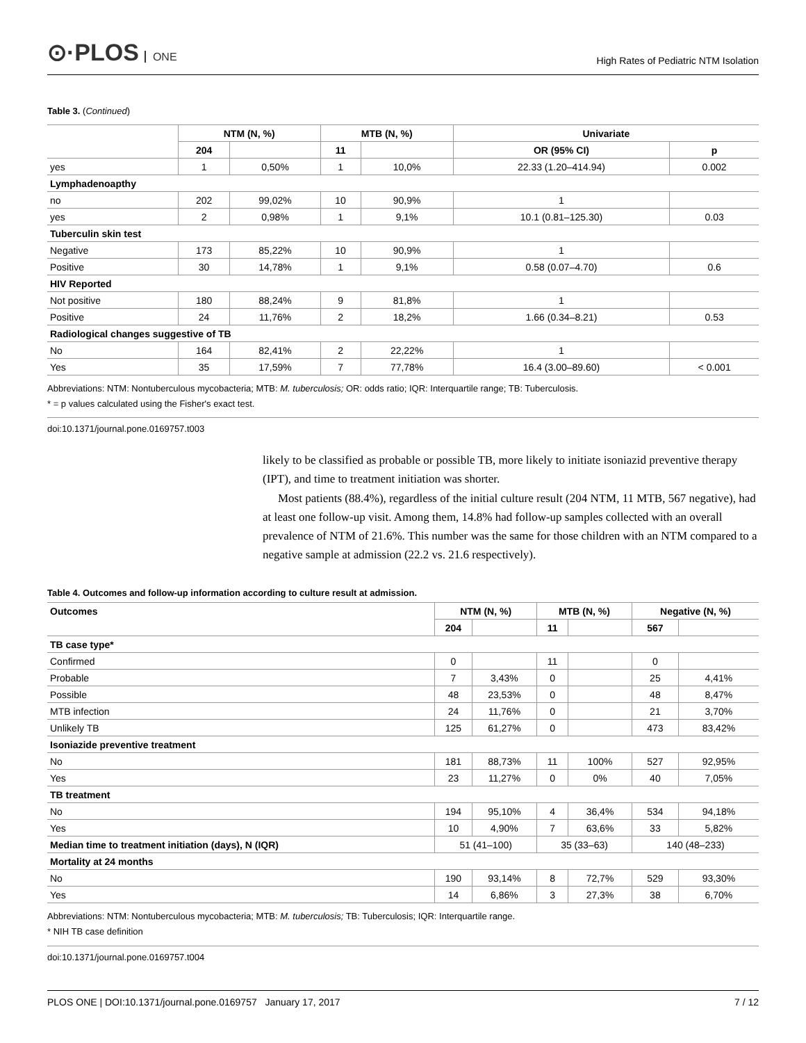⊙·PLOS ONE
High Rates of Pediatric NTM Isolation
Table 3. (Continued)
| | NTM (N, %) | | MTB (N, %) | | Univariate | |
| --- | --- | --- | --- | --- | --- | --- |
| | 204 | | 11 | | OR (95% CI) | p |
| yes | 1 | 0,50% | 1 | 10,0% | 22.33 (1.20–414.94) | 0.002 |
| Lymphadenoapthy | | | | | | |
| no | 202 | 99,02% | 10 | 90,9% | 1 | |
| yes | 2 | 0,98% | 1 | 9,1% | 10.1 (0.81–125.30) | 0.03 |
| Tuberculin skin test | | | | | | |
| Negative | 173 | 85,22% | 10 | 90,9% | 1 | |
| Positive | 30 | 14,78% | 1 | 9,1% | 0.58 (0.07–4.70) | 0.6 |
| HIV Reported | | | | | | |
| Not positive | 180 | 88,24% | 9 | 81,8% | 1 | |
| Positive | 24 | 11,76% | 2 | 18,2% | 1.66 (0.34–8.21) | 0.53 |
| Radiological changes suggestive of TB | | | | | | |
| No | 164 | 82,41% | 2 | 22,22% | 1 | |
| Yes | 35 | 17,59% | 7 | 77,78% | 16.4 (3.00–89.60) | < 0.001 |
Abbreviations: NTM: Nontuberculous mycobacteria; MTB: M. tuberculosis; OR: odds ratio; IQR: Interquartile range; TB: Tuberculosis.
* = p values calculated using the Fisher's exact test.
doi:10.1371/journal.pone.0169757.t003
likely to be classified as probable or possible TB, more likely to initiate isoniazid preventive therapy (IPT), and time to treatment initiation was shorter.
Most patients (88.4%), regardless of the initial culture result (204 NTM, 11 MTB, 567 negative), had at least one follow-up visit. Among them, 14.8% had follow-up samples collected with an overall prevalence of NTM of 21.6%. This number was the same for those children with an NTM compared to a negative sample at admission (22.2 vs. 21.6 respectively).
Table 4. Outcomes and follow-up information according to culture result at admission.
| Outcomes | NTM (N, %) | | MTB (N, %) | | Negative (N, %) | |
| --- | --- | --- | --- | --- | --- | --- |
| | 204 | | 11 | | 567 | |
| TB case type* | | | | | | |
| Confirmed | 0 | | 11 | | 0 | |
| Probable | 7 | 3,43% | 0 | | 25 | 4,41% |
| Possible | 48 | 23,53% | 0 | | 48 | 8,47% |
| MTB infection | 24 | 11,76% | 0 | | 21 | 3,70% |
| Unlikely TB | 125 | 61,27% | 0 | | 473 | 83,42% |
| Isoniazide preventive treatment | | | | | | |
| No | 181 | 88,73% | 11 | 100% | 527 | 92,95% |
| Yes | 23 | 11,27% | 0 | 0% | 40 | 7,05% |
| TB treatment | | | | | | |
| No | 194 | 95,10% | 4 | 36,4% | 534 | 94,18% |
| Yes | 10 | 4,90% | 7 | 63,6% | 33 | 5,82% |
| Median time to treatment initiation (days), N (IQR) | 51 (41–100) | | 35 (33–63) | | 140 (48–233) | |
| Mortality at 24 months | | | | | | |
| No | 190 | 93,14% | 8 | 72,7% | 529 | 93,30% |
| Yes | 14 | 6,86% | 3 | 27,3% | 38 | 6,70% |
Abbreviations: NTM: Nontuberculous mycobacteria; MTB: M. tuberculosis; TB: Tuberculosis; IQR: Interquartile range.
* NIH TB case definition
doi:10.1371/journal.pone.0169757.t004
PLOS ONE | DOI:10.1371/journal.pone.0169757 January 17, 2017 7 / 12